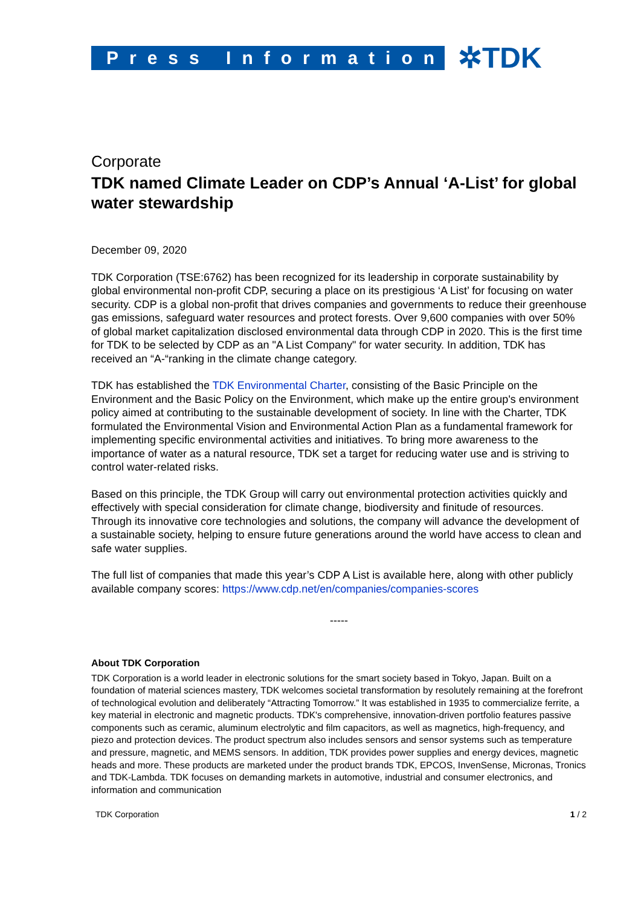Press Information
✲TDK
Corporate
TDK named Climate Leader on CDP’s Annual ‘A-List’ for global water stewardship
December 09, 2020
TDK Corporation (TSE:6762) has been recognized for its leadership in corporate sustainability by global environmental non-profit CDP, securing a place on its prestigious ‘A List’ for focusing on water security. CDP is a global non-profit that drives companies and governments to reduce their greenhouse gas emissions, safeguard water resources and protect forests. Over 9,600 companies with over 50% of global market capitalization disclosed environmental data through CDP in 2020. This is the first time for TDK to be selected by CDP as an "A List Company" for water security. In addition, TDK has received an “A-“ranking in the climate change category.
TDK has established the TDK Environmental Charter, consisting of the Basic Principle on the Environment and the Basic Policy on the Environment, which make up the entire group's environment policy aimed at contributing to the sustainable development of society. In line with the Charter, TDK formulated the Environmental Vision and Environmental Action Plan as a fundamental framework for implementing specific environmental activities and initiatives. To bring more awareness to the importance of water as a natural resource, TDK set a target for reducing water use and is striving to control water-related risks.
Based on this principle, the TDK Group will carry out environmental protection activities quickly and effectively with special consideration for climate change, biodiversity and finitude of resources. Through its innovative core technologies and solutions, the company will advance the development of a sustainable society, helping to ensure future generations around the world have access to clean and safe water supplies.
The full list of companies that made this year’s CDP A List is available here, along with other publicly available company scores: https://www.cdp.net/en/companies/companies-scores
-----
About TDK Corporation
TDK Corporation is a world leader in electronic solutions for the smart society based in Tokyo, Japan. Built on a foundation of material sciences mastery, TDK welcomes societal transformation by resolutely remaining at the forefront of technological evolution and deliberately “Attracting Tomorrow.” It was established in 1935 to commercialize ferrite, a key material in electronic and magnetic products. TDK's comprehensive, innovation-driven portfolio features passive components such as ceramic, aluminum electrolytic and film capacitors, as well as magnetics, high-frequency, and piezo and protection devices. The product spectrum also includes sensors and sensor systems such as temperature and pressure, magnetic, and MEMS sensors. In addition, TDK provides power supplies and energy devices, magnetic heads and more. These products are marketed under the product brands TDK, EPCOS, InvenSense, Micronas, Tronics and TDK-Lambda. TDK focuses on demanding markets in automotive, industrial and consumer electronics, and information and communication
TDK Corporation 1 / 2